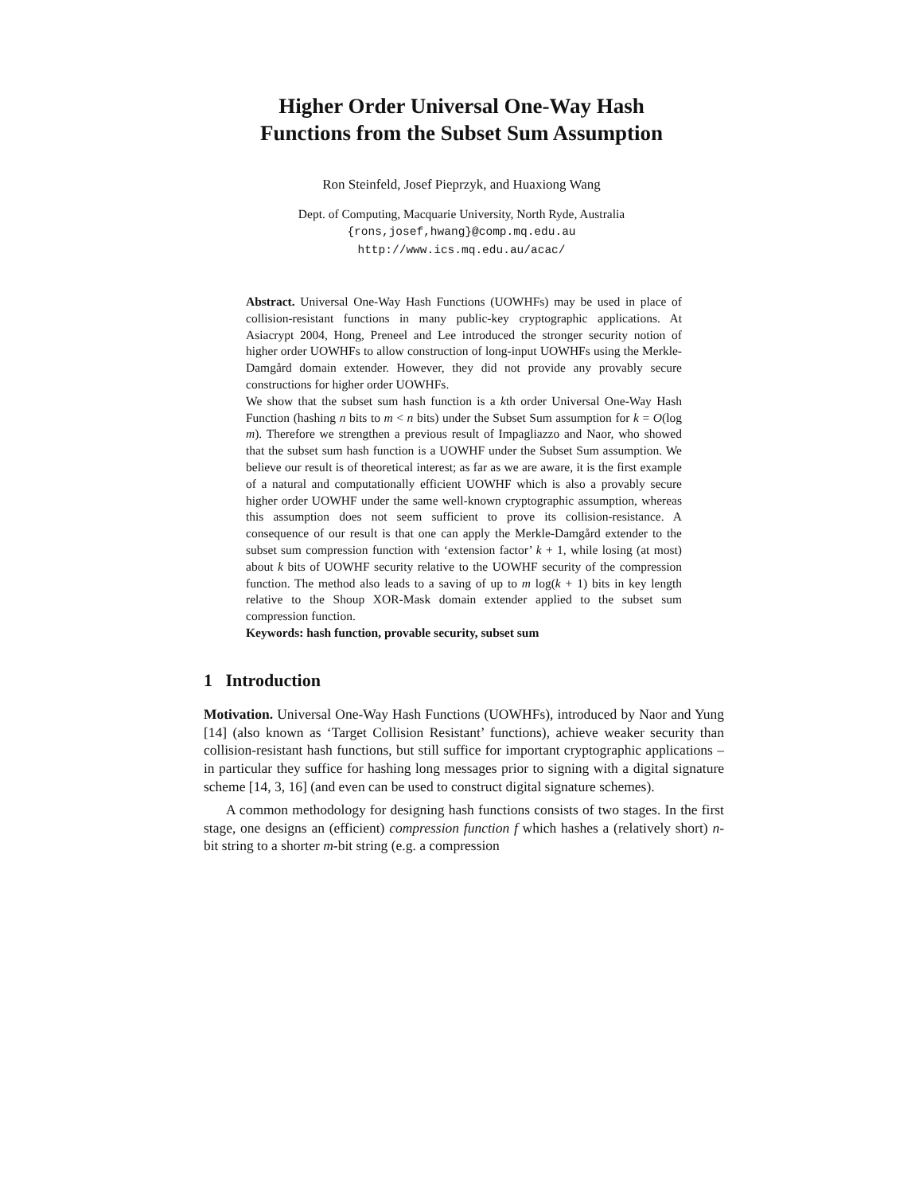Higher Order Universal One-Way Hash
Functions from the Subset Sum Assumption
Ron Steinfeld, Josef Pieprzyk, and Huaxiong Wang
Dept. of Computing, Macquarie University, North Ryde, Australia
{rons,josef,hwang}@comp.mq.edu.au
http://www.ics.mq.edu.au/acac/
Abstract. Universal One-Way Hash Functions (UOWHFs) may be used in place of collision-resistant functions in many public-key cryptographic applications. At Asiacrypt 2004, Hong, Preneel and Lee introduced the stronger security notion of higher order UOWHFs to allow construction of long-input UOWHFs using the Merkle-Damgård domain extender. However, they did not provide any provably secure constructions for higher order UOWHFs.
We show that the subset sum hash function is a kth order Universal One-Way Hash Function (hashing n bits to m < n bits) under the Subset Sum assumption for k = O(log m). Therefore we strengthen a previous result of Impagliazzo and Naor, who showed that the subset sum hash function is a UOWHF under the Subset Sum assumption. We believe our result is of theoretical interest; as far as we are aware, it is the first example of a natural and computationally efficient UOWHF which is also a provably secure higher order UOWHF under the same well-known cryptographic assumption, whereas this assumption does not seem sufficient to prove its collision-resistance. A consequence of our result is that one can apply the Merkle-Damgård extender to the subset sum compression function with ‘extension factor’ k + 1, while losing (at most) about k bits of UOWHF security relative to the UOWHF security of the compression function. The method also leads to a saving of up to m log(k + 1) bits in key length relative to the Shoup XOR-Mask domain extender applied to the subset sum compression function.
Keywords: hash function, provable security, subset sum
1 Introduction
Motivation. Universal One-Way Hash Functions (UOWHFs), introduced by Naor and Yung [14] (also known as ‘Target Collision Resistant’ functions), achieve weaker security than collision-resistant hash functions, but still suffice for important cryptographic applications – in particular they suffice for hashing long messages prior to signing with a digital signature scheme [14, 3, 16] (and even can be used to construct digital signature schemes).
A common methodology for designing hash functions consists of two stages. In the first stage, one designs an (efficient) compression function f which hashes a (relatively short) n-bit string to a shorter m-bit string (e.g. a compression